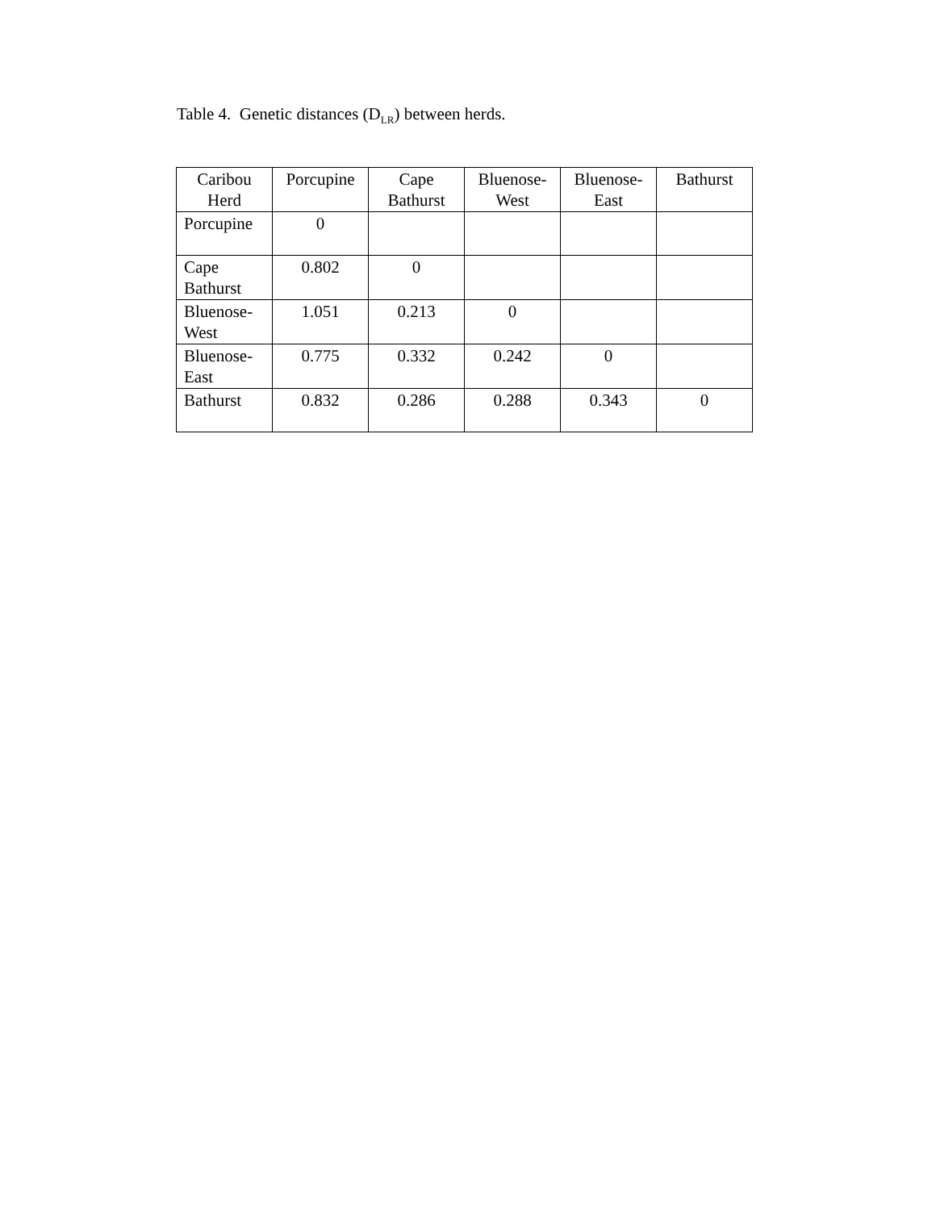Table 4. Genetic distances (D<sub>LR</sub>) between herds.
| Caribou Herd | Porcupine | Cape Bathurst | Bluenose-West | Bluenose-East | Bathurst |
| --- | --- | --- | --- | --- | --- |
| Porcupine | 0 | | | | |
| Cape Bathurst | 0.802 | 0 | | | |
| Bluenose-West | 1.051 | 0.213 | 0 | | |
| Bluenose-East | 0.775 | 0.332 | 0.242 | 0 | |
| Bathurst | 0.832 | 0.286 | 0.288 | 0.343 | 0 |